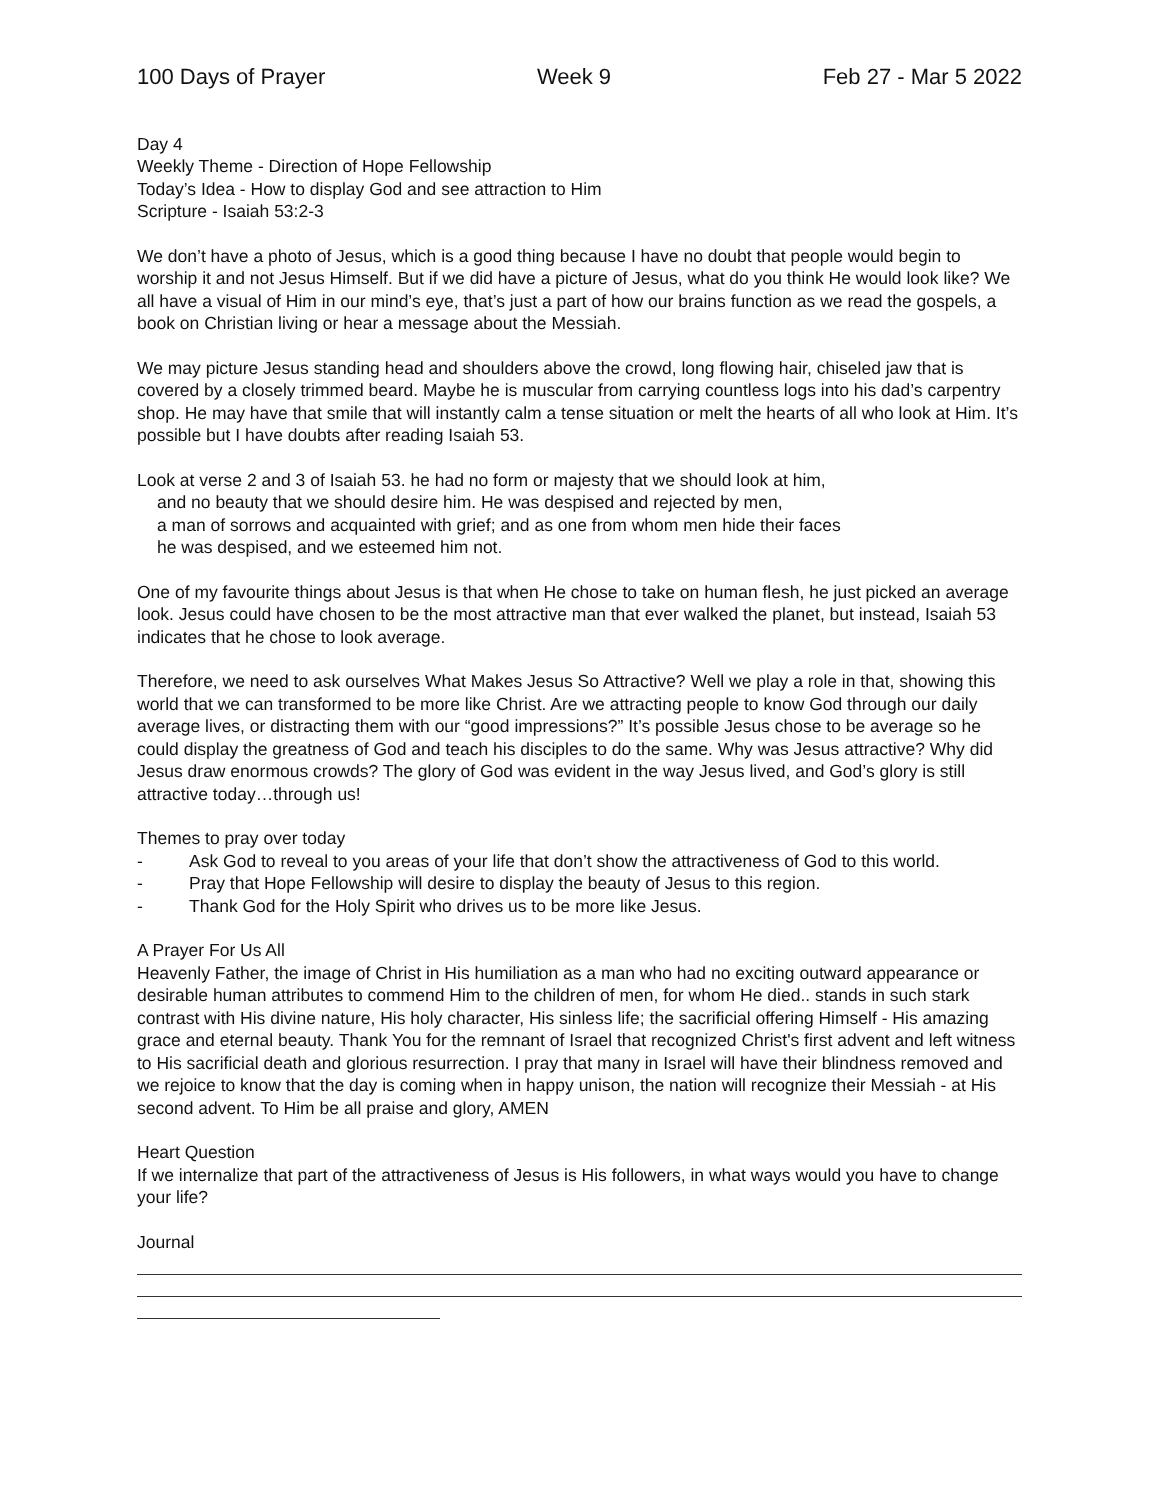100 Days of Prayer Week 9 Feb 27 - Mar 5 2022
Day 4
Weekly Theme - Direction of Hope Fellowship
Today’s Idea - How to display God and see attraction to Him
Scripture - Isaiah 53:2-3
We don’t have a photo of Jesus, which is a good thing because I have no doubt that people would begin to worship it and not Jesus Himself. But if we did have a picture of Jesus, what do you think He would look like? We all have a visual of Him in our mind’s eye, that’s just a part of how our brains function as we read the gospels, a book on Christian living or hear a message about the Messiah.
We may picture Jesus standing head and shoulders above the crowd, long flowing hair, chiseled jaw that is covered by a closely trimmed beard. Maybe he is muscular from carrying countless logs into his dad’s carpentry shop. He may have that smile that will instantly calm a tense situation or melt the hearts of all who look at Him. It’s possible but I have doubts after reading Isaiah 53.
Look at verse 2 and 3 of Isaiah 53. he had no form or majesty that we should look at him,
and no beauty that we should desire him. He was despised and rejected by men,
a man of sorrows and acquainted with grief; and as one from whom men hide their faces
he was despised, and we esteemed him not.
One of my favourite things about Jesus is that when He chose to take on human flesh, he just picked an average look. Jesus could have chosen to be the most attractive man that ever walked the planet, but instead, Isaiah 53 indicates that he chose to look average.
Therefore, we need to ask ourselves What Makes Jesus So Attractive? Well we play a role in that, showing this world that we can transformed to be more like Christ. Are we attracting people to know God through our daily average lives, or distracting them with our “good impressions?” It’s possible Jesus chose to be average so he could display the greatness of God and teach his disciples to do the same. Why was Jesus attractive? Why did Jesus draw enormous crowds? The glory of God was evident in the way Jesus lived, and God’s glory is still attractive today…through us!
Themes to pray over today
- Ask God to reveal to you areas of your life that don’t show the attractiveness of God to this world.
- Pray that Hope Fellowship will desire to display the beauty of Jesus to this region.
- Thank God for the Holy Spirit who drives us to be more like Jesus.
A Prayer For Us All
Heavenly Father, the image of Christ in His humiliation as a man who had no exciting outward appearance or desirable human attributes to commend Him to the children of men, for whom He died.. stands in such stark contrast with His divine nature, His holy character, His sinless life; the sacrificial offering Himself - His amazing grace and eternal beauty. Thank You for the remnant of Israel that recognized Christ's first advent and left witness to His sacrificial death and glorious resurrection. I pray that many in Israel will have their blindness removed and we rejoice to know that the day is coming when in happy unison, the nation will recognize their Messiah - at His second advent. To Him be all praise and glory, AMEN
Heart Question
If we internalize that part of the attractiveness of Jesus is His followers, in what ways would you have to change your life?
Journal